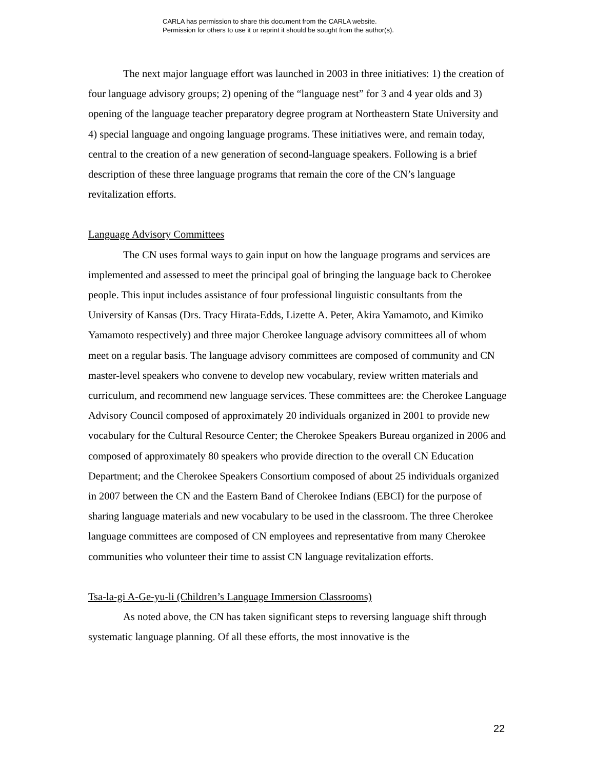CARLA has permission to share this document from the CARLA website.
Permission for others to use it or reprint it should be sought from the author(s).
The next major language effort was launched in 2003 in three initiatives: 1) the creation of four language advisory groups; 2) opening of the “language nest” for 3 and 4 year olds and 3) opening of the language teacher preparatory degree program at Northeastern State University and 4) special language and ongoing language programs. These initiatives were, and remain today, central to the creation of a new generation of second-language speakers. Following is a brief description of these three language programs that remain the core of the CN’s language revitalization efforts.
Language Advisory Committees
The CN uses formal ways to gain input on how the language programs and services are implemented and assessed to meet the principal goal of bringing the language back to Cherokee people. This input includes assistance of four professional linguistic consultants from the University of Kansas (Drs. Tracy Hirata-Edds, Lizette A. Peter, Akira Yamamoto, and Kimiko Yamamoto respectively) and three major Cherokee language advisory committees all of whom meet on a regular basis. The language advisory committees are composed of community and CN master-level speakers who convene to develop new vocabulary, review written materials and curriculum, and recommend new language services. These committees are: the Cherokee Language Advisory Council composed of approximately 20 individuals organized in 2001 to provide new vocabulary for the Cultural Resource Center; the Cherokee Speakers Bureau organized in 2006 and composed of approximately 80 speakers who provide direction to the overall CN Education Department; and the Cherokee Speakers Consortium composed of about 25 individuals organized in 2007 between the CN and the Eastern Band of Cherokee Indians (EBCI) for the purpose of sharing language materials and new vocabulary to be used in the classroom. The three Cherokee language committees are composed of CN employees and representative from many Cherokee communities who volunteer their time to assist CN language revitalization efforts.
Tsa-la-gi A-Ge-yu-li (Children’s Language Immersion Classrooms)
As noted above, the CN has taken significant steps to reversing language shift through systematic language planning. Of all these efforts, the most innovative is the
22